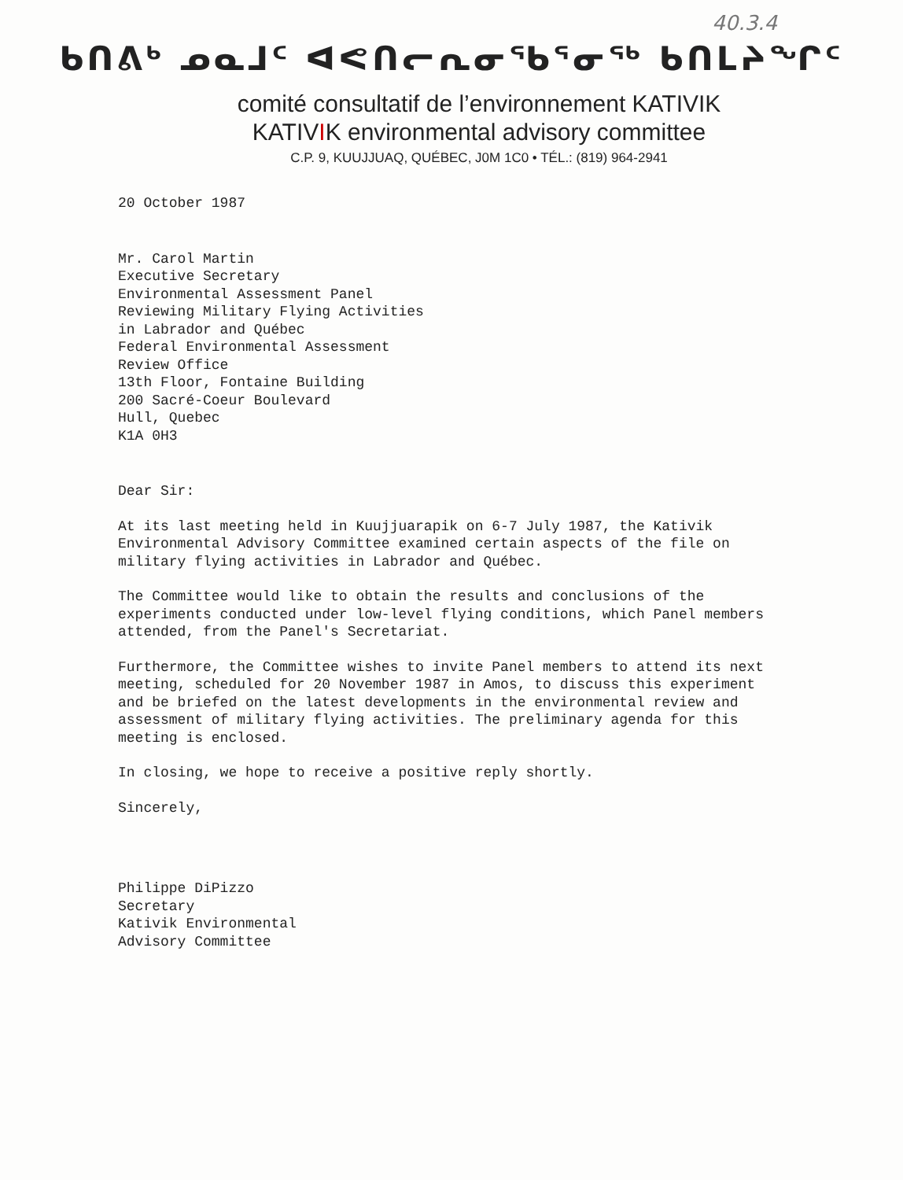40.3.4
ᑲᑎᕕᒃ ᓄᓇᒧᑦ ᐊᕙᑎᓕᕆᓂᖃᕐᓂᖅ ᑲᑎᒪᔨᖏᑦ
comité consultatif de l’environnement KATIVIK
KATIVIK environmental advisory committee
C.P. 9, KUUJJUAQ, QUÉBEC, J0M 1C0 • TÉL.: (819) 964-2941
20 October 1987
Mr. Carol Martin
Executive Secretary
Environmental Assessment Panel
Reviewing Military Flying Activities
in Labrador and Québec
Federal Environmental Assessment
Review Office
13th Floor, Fontaine Building
200 Sacré-Coeur Boulevard
Hull, Quebec
K1A 0H3
Dear Sir:
At its last meeting held in Kuujjuarapik on 6-7 July 1987, the Kativik Environmental Advisory Committee examined certain aspects of the file on military flying activities in Labrador and Québec.
The Committee would like to obtain the results and conclusions of the experiments conducted under low-level flying conditions, which Panel members attended, from the Panel's Secretariat.
Furthermore, the Committee wishes to invite Panel members to attend its next meeting, scheduled for 20 November 1987 in Amos, to discuss this experiment and be briefed on the latest developments in the environmental review and assessment of military flying activities. The preliminary agenda for this meeting is enclosed.
In closing, we hope to receive a positive reply shortly.
Sincerely,
Philippe DiPizzo
Secretary
Kativik Environmental
Advisory Committee